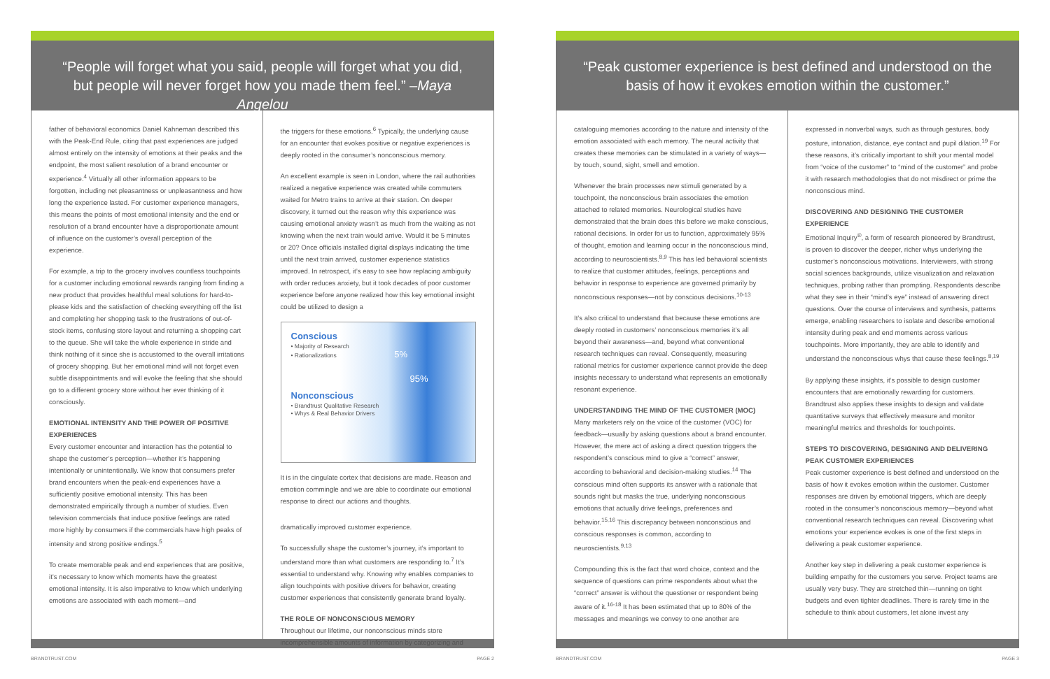“People will forget what you said, people will forget what you did, but people will never forget how you made them feel.” –Maya Angelou
father of behavioral economics Daniel Kahneman described this with the Peak-End Rule, citing that past experiences are judged almost entirely on the intensity of emotions at their peaks and the endpoint, the most salient resolution of a brand encounter or experience.<sup>4</sup> Virtually all other information appears to be forgotten, including net pleasantness or unpleasantness and how long the experience lasted. For customer experience managers, this means the points of most emotional intensity and the end or resolution of a brand encounter have a disproportionate amount of influence on the customer’s overall perception of the experience.
For example, a trip to the grocery involves countless touchpoints for a customer including emotional rewards ranging from finding a new product that provides healthful meal solutions for hard-to-please kids and the satisfaction of checking everything off the list and completing her shopping task to the frustrations of out-of-stock items, confusing store layout and returning a shopping cart to the queue. She will take the whole experience in stride and think nothing of it since she is accustomed to the overall irritations of grocery shopping. But her emotional mind will not forget even subtle disappointments and will evoke the feeling that she should go to a different grocery store without her ever thinking of it consciously.
EMOTIONAL INTENSITY AND THE POWER OF POSITIVE EXPERIENCES
Every customer encounter and interaction has the potential to shape the customer’s perception—whether it’s happening intentionally or unintentionally. We know that consumers prefer brand encounters when the peak-end experiences have a sufficiently positive emotional intensity. This has been demonstrated empirically through a number of studies. Even television commercials that induce positive feelings are rated more highly by consumers if the commercials have high peaks of intensity and strong positive endings.<sup>5</sup>
To create memorable peak and end experiences that are positive, it’s necessary to know which moments have the greatest emotional intensity. It is also imperative to know which underlying emotions are associated with each moment—and
the triggers for these emotions.<sup>6</sup> Typically, the underlying cause for an encounter that evokes positive or negative experiences is deeply rooted in the consumer’s nonconscious memory.
An excellent example is seen in London, where the rail authorities realized a negative experience was created while commuters waited for Metro trains to arrive at their station. On deeper discovery, it turned out the reason why this experience was causing emotional anxiety wasn’t as much from the waiting as not knowing when the next train would arrive. Would it be 5 minutes or 20? Once officials installed digital displays indicating the time until the next train arrived, customer experience statistics improved. In retrospect, it’s easy to see how replacing ambiguity with order reduces anxiety, but it took decades of poor customer experience before anyone realized how this key emotional insight could be utilized to design a
Conscious
• Majority of Research
• Rationalizations 5%
95%
Nonconscious
• Brandtrust Qualitative Research
• Whys & Real Behavior Drivers
It is in the cingulate cortex that decisions are made. Reason and emotion commingle and we are able to coordinate our emotional response to direct our actions and thoughts.
dramatically improved customer experience.
To successfully shape the customer’s journey, it’s important to understand more than what customers are responding to.<sup>7</sup> It’s essential to understand why. Knowing why enables companies to align touchpoints with positive drivers for behavior, creating customer experiences that consistently generate brand loyalty.
THE ROLE OF NONCONSCIOUS MEMORY
Throughout our lifetime, our nonconscious minds store incomprehensible amounts of information by categorizing and
BRANDTRUST.COM PAGE 2
“Peak customer experience is best defined and understood on the basis of how it evokes emotion within the customer.”
cataloguing memories according to the nature and intensity of the emotion associated with each memory. The neural activity that creates these memories can be stimulated in a variety of ways—by touch, sound, sight, smell and emotion.
Whenever the brain processes new stimuli generated by a touchpoint, the nonconscious brain associates the emotion attached to related memories. Neurological studies have demonstrated that the brain does this before we make conscious, rational decisions. In order for us to function, approximately 95% of thought, emotion and learning occur in the nonconscious mind, according to neuroscientists.<sup>8,9</sup> This has led behavioral scientists to realize that customer attitudes, feelings, perceptions and behavior in response to experience are governed primarily by nonconscious responses—not by conscious decisions.<sup>10-13</sup>
It’s also critical to understand that because these emotions are deeply rooted in customers’ nonconscious memories it’s all beyond their awareness—and, beyond what conventional research techniques can reveal. Consequently, measuring rational metrics for customer experience cannot provide the deep insights necessary to understand what represents an emotionally resonant experience.
UNDERSTANDING THE MIND OF THE CUSTOMER (MOC)
Many marketers rely on the voice of the customer (VOC) for feedback—usually by asking questions about a brand encounter. However, the mere act of asking a direct question triggers the respondent’s conscious mind to give a “correct” answer, according to behavioral and decision-making studies.<sup>14</sup> The conscious mind often supports its answer with a rationale that sounds right but masks the true, underlying nonconscious emotions that actually drive feelings, preferences and behavior.<sup>15,16</sup> This discrepancy between nonconscious and conscious responses is common, according to neuroscientists.<sup>9,13</sup>
Compounding this is the fact that word choice, context and the sequence of questions can prime respondents about what the “correct” answer is without the questioner or respondent being aware of it.<sup>16-18</sup> It has been estimated that up to 80% of the messages and meanings we convey to one another are
expressed in nonverbal ways, such as through gestures, body posture, intonation, distance, eye contact and pupil dilation.<sup>19</sup> For these reasons, it’s critically important to shift your mental model from “voice of the customer” to “mind of the customer” and probe it with research methodologies that do not misdirect or prime the nonconscious mind.
DISCOVERING AND DESIGNING THE CUSTOMER EXPERIENCE
Emotional Inquiry<sup>®</sup>, a form of research pioneered by Brandtrust, is proven to discover the deeper, richer whys underlying the customer’s nonconscious motivations. Interviewers, with strong social sciences backgrounds, utilize visualization and relaxation techniques, probing rather than prompting. Respondents describe what they see in their “mind’s eye” instead of answering direct questions. Over the course of interviews and synthesis, patterns emerge, enabling researchers to isolate and describe emotional intensity during peak and end moments across various touchpoints. More importantly, they are able to identify and understand the nonconscious whys that cause these feelings.<sup>8,19</sup>
By applying these insights, it’s possible to design customer encounters that are emotionally rewarding for customers. Brandtrust also applies these insights to design and validate quantitative surveys that effectively measure and monitor meaningful metrics and thresholds for touchpoints.
STEPS TO DISCOVERING, DESIGNING AND DELIVERING PEAK CUSTOMER EXPERIENCES
Peak customer experience is best defined and understood on the basis of how it evokes emotion within the customer. Customer responses are driven by emotional triggers, which are deeply rooted in the consumer’s nonconscious memory—beyond what conventional research techniques can reveal. Discovering what emotions your experience evokes is one of the first steps in delivering a peak customer experience.
Another key step in delivering a peak customer experience is building empathy for the customers you serve. Project teams are usually very busy. They are stretched thin—running on tight budgets and even tighter deadlines. There is rarely time in the schedule to think about customers, let alone invest any
BRANDTRUST.COM PAGE 3